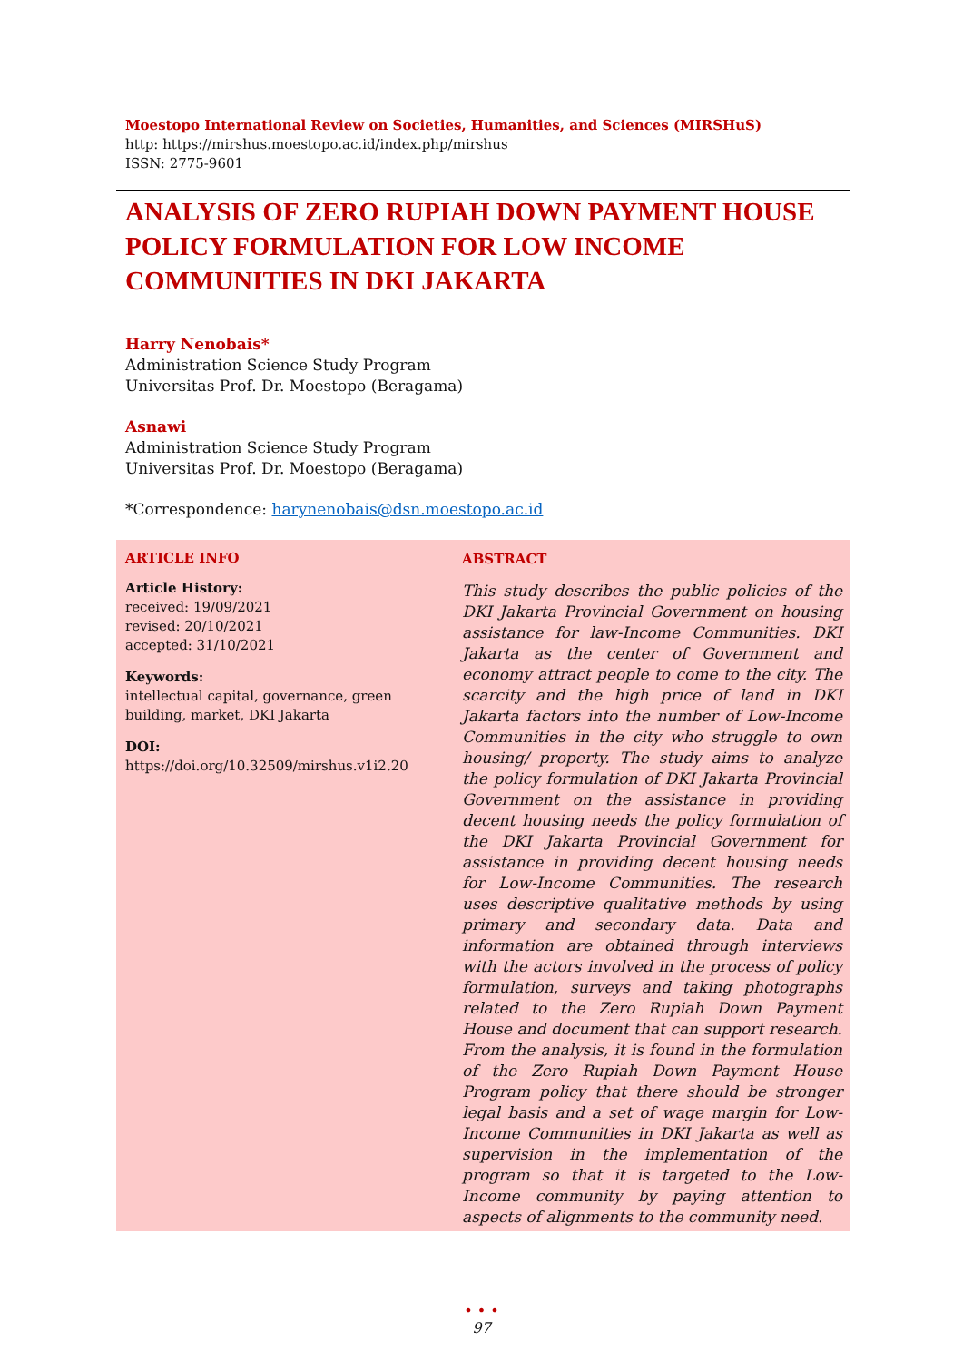Moestopo International Review on Societies, Humanities, and Sciences (MIRSHuS)
http: https://mirshus.moestopo.ac.id/index.php/mirshus
ISSN: 2775-9601
ANALYSIS OF ZERO RUPIAH DOWN PAYMENT HOUSE POLICY FORMULATION FOR LOW INCOME COMMUNITIES IN DKI JAKARTA
Harry Nenobais*
Administration Science Study Program
Universitas Prof. Dr. Moestopo (Beragama)
Asnawi
Administration Science Study Program
Universitas Prof. Dr. Moestopo (Beragama)
*Correspondence: harynenobais@dsn.moestopo.ac.id
ARTICLE INFO
Article History:
received: 19/09/2021
revised: 20/10/2021
accepted: 31/10/2021
Keywords:
intellectual capital, governance, green building, market, DKI Jakarta
DOI:
https://doi.org/10.32509/mirshus.v1i2.20
ABSTRACT
This study describes the public policies of the DKI Jakarta Provincial Government on housing assistance for law-Income Communities. DKI Jakarta as the center of Government and economy attract people to come to the city. The scarcity and the high price of land in DKI Jakarta factors into the number of Low-Income Communities in the city who struggle to own housing/ property. The study aims to analyze the policy formulation of DKI Jakarta Provincial Government on the assistance in providing decent housing needs the policy formulation of the DKI Jakarta Provincial Government for assistance in providing decent housing needs for Low-Income Communities. The research uses descriptive qualitative methods by using primary and secondary data. Data and information are obtained through interviews with the actors involved in the process of policy formulation, surveys and taking photographs related to the Zero Rupiah Down Payment House and document that can support research. From the analysis, it is found in the formulation of the Zero Rupiah Down Payment House Program policy that there should be stronger legal basis and a set of wage margin for Low-Income Communities in DKI Jakarta as well as supervision in the implementation of the program so that it is targeted to the Low- Income community by paying attention to aspects of alignments to the community need.
• • •
97